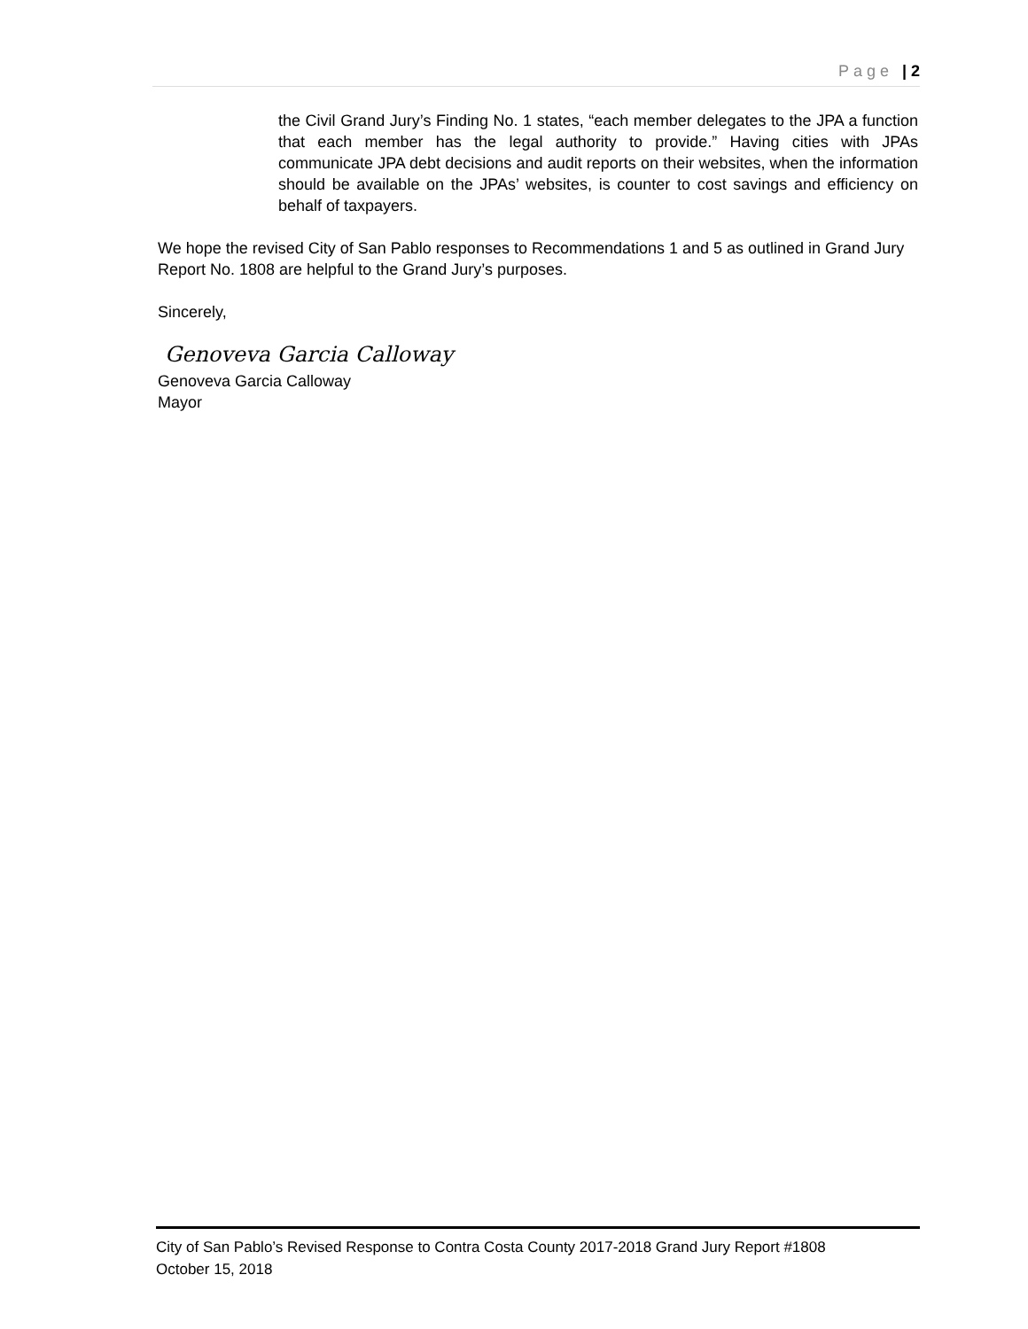Page | 2
the Civil Grand Jury’s Finding No. 1 states, “each member delegates to the JPA a function that each member has the legal authority to provide.” Having cities with JPAs communicate JPA debt decisions and audit reports on their websites, when the information should be available on the JPAs’ websites, is counter to cost savings and efficiency on behalf of taxpayers.
We hope the revised City of San Pablo responses to Recommendations 1 and 5 as outlined in Grand Jury Report No. 1808 are helpful to the Grand Jury’s purposes.
Sincerely,
Genoveva Garcia Calloway
Genoveva Garcia Calloway
Mayor
City of San Pablo’s Revised Response to Contra Costa County 2017-2018 Grand Jury Report #1808
October 15, 2018